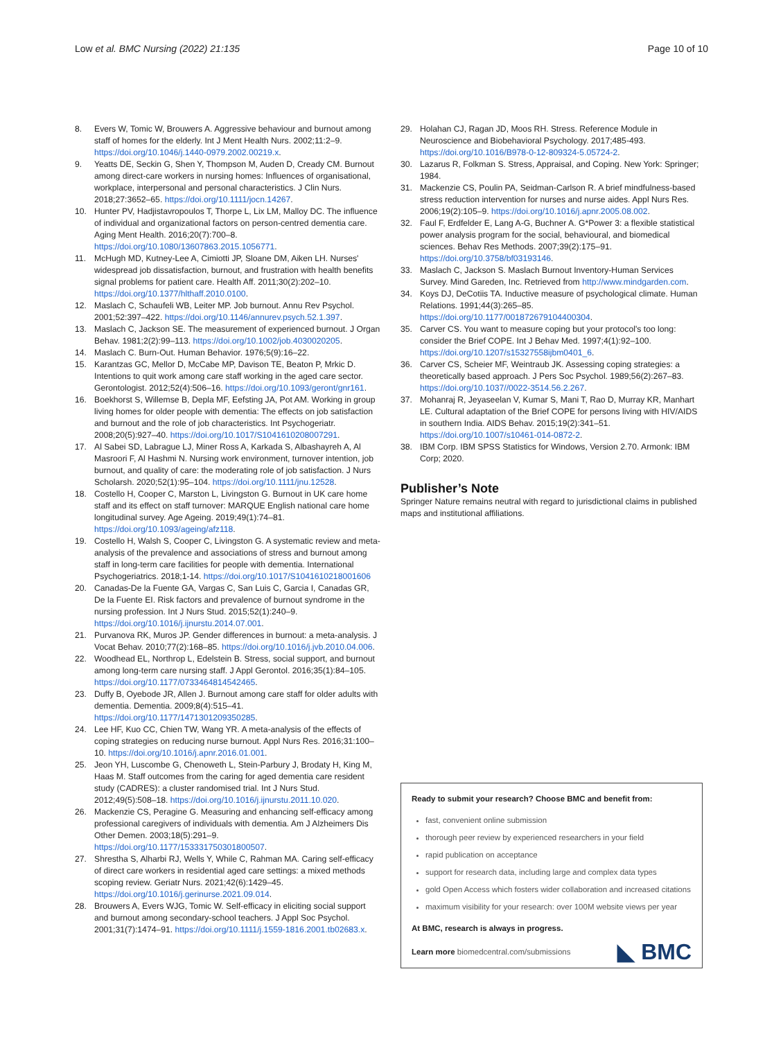Low et al. BMC Nursing (2022) 21:135
Page 10 of 10
8. Evers W, Tomic W, Brouwers A. Aggressive behaviour and burnout among staff of homes for the elderly. Int J Ment Health Nurs. 2002;11:2–9. https://doi.org/10.1046/j.1440-0979.2002.00219.x.
9. Yeatts DE, Seckin G, Shen Y, Thompson M, Auden D, Cready CM. Burnout among direct-care workers in nursing homes: Influences of organisational, workplace, interpersonal and personal characteristics. J Clin Nurs. 2018;27:3652–65. https://doi.org/10.1111/jocn.14267.
10. Hunter PV, Hadjistavropoulos T, Thorpe L, Lix LM, Malloy DC. The influence of individual and organizational factors on person-centred dementia care. Aging Ment Health. 2016;20(7):700–8. https://doi.org/10.1080/13607863.2015.1056771.
11. McHugh MD, Kutney-Lee A, Cimiotti JP, Sloane DM, Aiken LH. Nurses' widespread job dissatisfaction, burnout, and frustration with health benefits signal problems for patient care. Health Aff. 2011;30(2):202–10. https://doi.org/10.1377/hlthaff.2010.0100.
12. Maslach C, Schaufeli WB, Leiter MP. Job burnout. Annu Rev Psychol. 2001;52:397–422. https://doi.org/10.1146/annurev.psych.52.1.397.
13. Maslach C, Jackson SE. The measurement of experienced burnout. J Organ Behav. 1981;2(2):99–113. https://doi.org/10.1002/job.4030020205.
14. Maslach C. Burn-Out. Human Behavior. 1976;5(9):16–22.
15. Karantzas GC, Mellor D, McCabe MP, Davison TE, Beaton P, Mrkic D. Intentions to quit work among care staff working in the aged care sector. Gerontologist. 2012;52(4):506–16. https://doi.org/10.1093/geront/gnr161.
16. Boekhorst S, Willemse B, Depla MF, Eefsting JA, Pot AM. Working in group living homes for older people with dementia: The effects on job satisfaction and burnout and the role of job characteristics. Int Psychogeriatr. 2008;20(5):927–40. https://doi.org/10.1017/S1041610208007291.
17. Al Sabei SD, Labrague LJ, Miner Ross A, Karkada S, Albashayreh A, Al Masroori F, Al Hashmi N. Nursing work environment, turnover intention, job burnout, and quality of care: the moderating role of job satisfaction. J Nurs Scholarsh. 2020;52(1):95–104. https://doi.org/10.1111/jnu.12528.
18. Costello H, Cooper C, Marston L, Livingston G. Burnout in UK care home staff and its effect on staff turnover: MARQUE English national care home longitudinal survey. Age Ageing. 2019;49(1):74–81. https://doi.org/10.1093/ageing/afz118.
19. Costello H, Walsh S, Cooper C, Livingston G. A systematic review and meta-analysis of the prevalence and associations of stress and burnout among staff in long-term care facilities for people with dementia. International Psychogeriatrics. 2018;1-14. https://doi.org/10.1017/S1041610218001606
20. Canadas-De la Fuente GA, Vargas C, San Luis C, Garcia I, Canadas GR, De la Fuente EI. Risk factors and prevalence of burnout syndrome in the nursing profession. Int J Nurs Stud. 2015;52(1):240–9. https://doi.org/10.1016/j.ijnurstu.2014.07.001.
21. Purvanova RK, Muros JP. Gender differences in burnout: a meta-analysis. J Vocat Behav. 2010;77(2):168–85. https://doi.org/10.1016/j.jvb.2010.04.006.
22. Woodhead EL, Northrop L, Edelstein B. Stress, social support, and burnout among long-term care nursing staff. J Appl Gerontol. 2016;35(1):84–105. https://doi.org/10.1177/0733464814542465.
23. Duffy B, Oyebode JR, Allen J. Burnout among care staff for older adults with dementia. Dementia. 2009;8(4):515–41. https://doi.org/10.1177/1471301209350285.
24. Lee HF, Kuo CC, Chien TW, Wang YR. A meta-analysis of the effects of coping strategies on reducing nurse burnout. Appl Nurs Res. 2016;31:100–10. https://doi.org/10.1016/j.apnr.2016.01.001.
25. Jeon YH, Luscombe G, Chenoweth L, Stein-Parbury J, Brodaty H, King M, Haas M. Staff outcomes from the caring for aged dementia care resident study (CADRES): a cluster randomised trial. Int J Nurs Stud. 2012;49(5):508–18. https://doi.org/10.1016/j.ijnurstu.2011.10.020.
26. Mackenzie CS, Peragine G. Measuring and enhancing self-efficacy among professional caregivers of individuals with dementia. Am J Alzheimers Dis Other Demen. 2003;18(5):291–9. https://doi.org/10.1177/153331750301800507.
27. Shrestha S, Alharbi RJ, Wells Y, While C, Rahman MA. Caring self-efficacy of direct care workers in residential aged care settings: a mixed methods scoping review. Geriatr Nurs. 2021;42(6):1429–45. https://doi.org/10.1016/j.gerinurse.2021.09.014.
28. Brouwers A, Evers WJG, Tomic W. Self-efficacy in eliciting social support and burnout among secondary-school teachers. J Appl Soc Psychol. 2001;31(7):1474–91. https://doi.org/10.1111/j.1559-1816.2001.tb02683.x.
29. Holahan CJ, Ragan JD, Moos RH. Stress. Reference Module in Neuroscience and Biobehavioral Psychology. 2017;485-493. https://doi.org/10.1016/B978-0-12-809324-5.05724-2.
30. Lazarus R, Folkman S. Stress, Appraisal, and Coping. New York: Springer; 1984.
31. Mackenzie CS, Poulin PA, Seidman-Carlson R. A brief mindfulness-based stress reduction intervention for nurses and nurse aides. Appl Nurs Res. 2006;19(2):105–9. https://doi.org/10.1016/j.apnr.2005.08.002.
32. Faul F, Erdfelder E, Lang A-G, Buchner A. G*Power 3: a flexible statistical power analysis program for the social, behavioural, and biomedical sciences. Behav Res Methods. 2007;39(2):175–91. https://doi.org/10.3758/bf03193146.
33. Maslach C, Jackson S. Maslach Burnout Inventory-Human Services Survey. Mind Gareden, Inc. Retrieved from http://www.mindgarden.com.
34. Koys DJ, DeCotiis TA. Inductive measure of psychological climate. Human Relations. 1991;44(3):265–85. https://doi.org/10.1177/001872679104400304.
35. Carver CS. You want to measure coping but your protocol's too long: consider the Brief COPE. Int J Behav Med. 1997;4(1):92–100. https://doi.org/10.1207/s15327558ijbm0401_6.
36. Carver CS, Scheier MF, Weintraub JK. Assessing coping strategies: a theoretically based approach. J Pers Soc Psychol. 1989;56(2):267–83. https://doi.org/10.1037//0022-3514.56.2.267.
37. Mohanraj R, Jeyaseelan V, Kumar S, Mani T, Rao D, Murray KR, Manhart LE. Cultural adaptation of the Brief COPE for persons living with HIV/AIDS in southern India. AIDS Behav. 2015;19(2):341–51. https://doi.org/10.1007/s10461-014-0872-2.
38. IBM Corp. IBM SPSS Statistics for Windows, Version 2.70. Armonk: IBM Corp; 2020.
Publisher’s Note
Springer Nature remains neutral with regard to jurisdictional claims in published maps and institutional affiliations.
Ready to submit your research? Choose BMC and benefit from:
fast, convenient online submission
thorough peer review by experienced researchers in your field
rapid publication on acceptance
support for research data, including large and complex data types
gold Open Access which fosters wider collaboration and increased citations
maximum visibility for your research: over 100M website views per year
At BMC, research is always in progress.
Learn more biomedcentral.com/submissions
◣ BMC